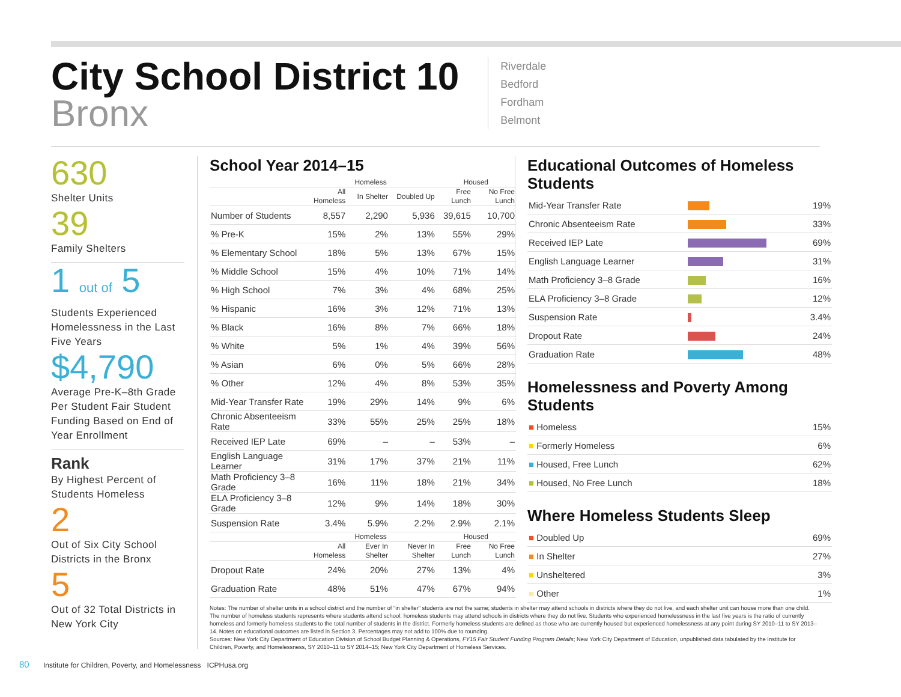City School District 10
Bronx
Riverdale
Bedford
Fordham
Belmont
630
Shelter Units
39
Family Shelters
1 out of 5
Students Experienced Homelessness in the Last Five Years
$4,790
Average Pre-K–8th Grade Per Student Fair Student Funding Based on End of Year Enrollment
Rank
By Highest Percent of Students Homeless
2
Out of Six City School Districts in the Bronx
5
Out of 32 Total Districts in New York City
School Year 2014–15
| | Homeless | | | Housed | |
| --- | --- | --- | --- | --- | --- |
| | All Homeless | In Shelter | Doubled Up | Free Lunch | No Free Lunch |
| Number of Students | 8,557 | 2,290 | 5,936 | 39,615 | 10,700 |
| % Pre-K | 15% | 2% | 13% | 55% | 29% |
| % Elementary School | 18% | 5% | 13% | 67% | 15% |
| % Middle School | 15% | 4% | 10% | 71% | 14% |
| % High School | 7% | 3% | 4% | 68% | 25% |
| % Hispanic | 16% | 3% | 12% | 71% | 13% |
| % Black | 16% | 8% | 7% | 66% | 18% |
| % White | 5% | 1% | 4% | 39% | 56% |
| % Asian | 6% | 0% | 5% | 66% | 28% |
| % Other | 12% | 4% | 8% | 53% | 35% |
| Mid-Year Transfer Rate | 19% | 29% | 14% | 9% | 6% |
| Chronic Absenteeism Rate | 33% | 55% | 25% | 25% | 18% |
| Received IEP Late | 69% | – | – | 53% | – |
| English Language Learner | 31% | 17% | 37% | 21% | 11% |
| Math Proficiency 3–8 Grade | 16% | 11% | 18% | 21% | 34% |
| ELA Proficiency 3–8 Grade | 12% | 9% | 14% | 18% | 30% |
| Suspension Rate | 3.4% | 5.9% | 2.2% | 2.9% | 2.1% |
| | Homeless | | | Housed | |
| | All Homeless | Ever In Shelter | Never In Shelter | Free Lunch | No Free Lunch |
| Dropout Rate | 24% | 20% | 27% | 13% | 4% |
| Graduation Rate | 48% | 51% | 47% | 67% | 94% |
Notes: The number of shelter units in a school district and the number of “in shelter” students are not the same; students in shelter may attend schools in districts where they do not live, and each shelter unit can house more than one child. The number of homeless students represents where students attend school; homeless students may attend schools in districts where they do not live. Students who experienced homelessness in the last five years is the ratio of currently homeless and formerly homeless students to the total number of students in the district. Formerly homeless students are defined as those who are currently housed but experienced homelessness at any point during SY 2010–11 to SY 2013–14. Notes on educational outcomes are listed in Section 3. Percentages may not add to 100% due to rounding.
Sources: New York City Department of Education Division of School Budget Planning & Operations, FY15 Fair Student Funding Program Details; New York City Department of Education, unpublished data tabulated by the Institute for Children, Poverty, and Homelessness, SY 2010–11 to SY 2014–15; New York City Department of Homeless Services.
Educational Outcomes of Homeless Students
| Mid-Year Transfer Rate | | 19% |
| Chronic Absenteeism Rate | | 33% |
| Received IEP Late | | 69% |
| English Language Learner | | 31% |
| Math Proficiency 3–8 Grade | | 16% |
| ELA Proficiency 3–8 Grade | | 12% |
| Suspension Rate | | 3.4% |
| Dropout Rate | | 24% |
| Graduation Rate | | 48% |
Homelessness and Poverty Among Students
| ■ Homeless | 15% |
| ■ Formerly Homeless | 6% |
| ■ Housed, Free Lunch | 62% |
| ■ Housed, No Free Lunch | 18% |
Where Homeless Students Sleep
| ■ Doubled Up | 69% |
| ■ In Shelter | 27% |
| ■ Unsheltered | 3% |
| ■ Other | 1% |
80 Institute for Children, Poverty, and Homelessness ICPHusa.org